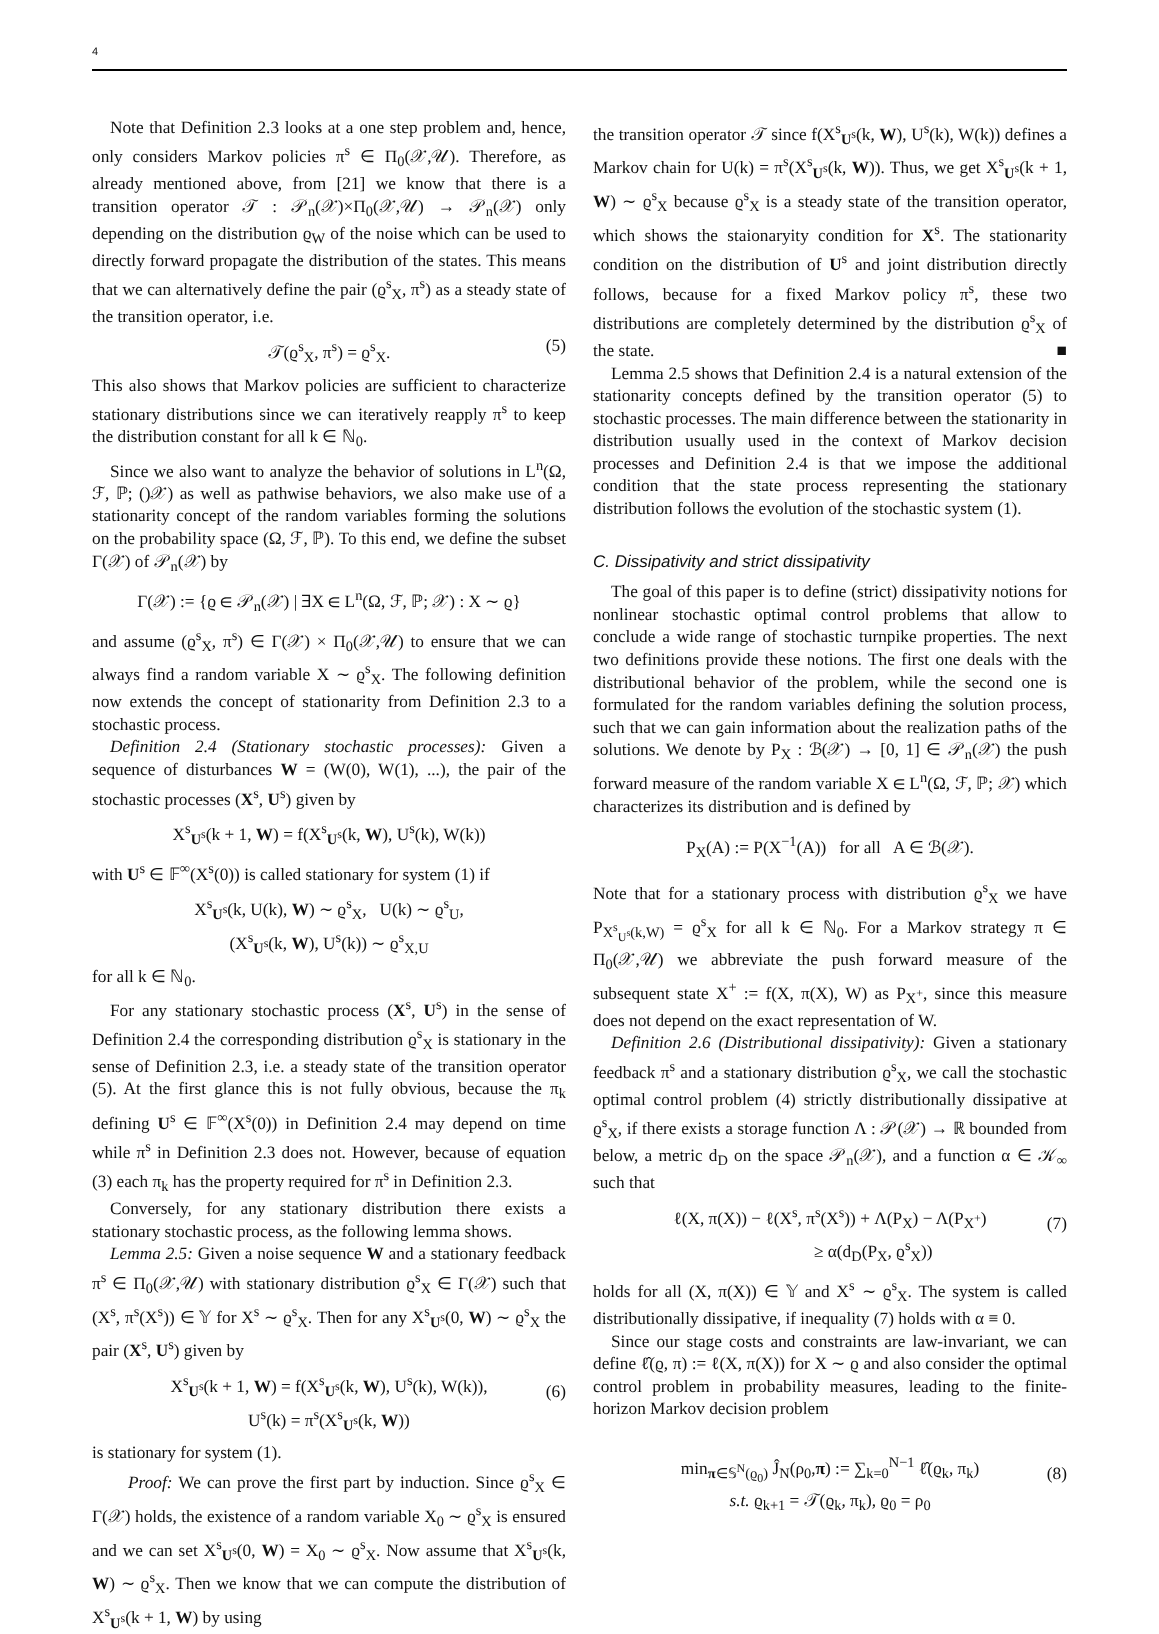4
Note that Definition 2.3 looks at a one step problem and, hence, only considers Markov policies π<sup>s</sup> ∈ Π<sub>0</sub>(𝒳,𝒰). Therefore, as already mentioned above, from [21] we know that there is a transition operator 𝒯 : 𝒫<sub>n</sub>(𝒳)×Π<sub>0</sub>(𝒳,𝒰) → 𝒫<sub>n</sub>(𝒳) only depending on the distribution ϱ<sub>W</sub> of the noise which can be used to directly forward propagate the distribution of the states. This means that we can alternatively define the pair (ϱ<sup>s</sup><sub>X</sub>, π<sup>s</sup>) as a steady state of the transition operator, i.e.
𝒯(ϱ<sup>s</sup><sub>X</sub>, π<sup>s</sup>) = ϱ<sup>s</sup><sub>X</sub>. (5)
This also shows that Markov policies are sufficient to characterize stationary distributions since we can iteratively reapply π<sup>s</sup> to keep the distribution constant for all k ∈ ℕ<sub>0</sub>.
Since we also want to analyze the behavior of solutions in L<sup>n</sup>(Ω, ℱ, ℙ; ()𝒳) as well as pathwise behaviors, we also make use of a stationarity concept of the random variables forming the solutions on the probability space (Ω, ℱ, ℙ). To this end, we define the subset Γ(𝒳) of 𝒫<sub>n</sub>(𝒳) by
Γ(𝒳) := {ϱ ∈ 𝒫<sub>n</sub>(𝒳) | ∃X ∈ L<sup>n</sup>(Ω, ℱ, ℙ; 𝒳) : X ∼ ϱ}
and assume (ϱ<sup>s</sup><sub>X</sub>, π<sup>s</sup>) ∈ Γ(𝒳) × Π<sub>0</sub>(𝒳,𝒰) to ensure that we can always find a random variable X ∼ ϱ<sup>s</sup><sub>X</sub>. The following definition now extends the concept of stationarity from Definition 2.3 to a stochastic process.
Definition 2.4 (Stationary stochastic processes): Given a sequence of disturbances W = (W(0), W(1), ...), the pair of the stochastic processes (X<sup>s</sup>, U<sup>s</sup>) given by
X<sup>s</sup><sub>U<sup>s</sup></sub>(k + 1, W) = f(X<sup>s</sup><sub>U<sup>s</sup></sub>(k, W), U<sup>s</sup>(k), W(k))
with U<sup>s</sup> ∈ 𝔽<sup>∞</sup>(X<sup>s</sup>(0)) is called stationary for system (1) if
X<sup>s</sup><sub>U<sup>s</sup></sub>(k, U(k), W) ∼ ϱ<sup>s</sup><sub>X</sub>, U(k) ∼ ϱ<sup>s</sup><sub>U</sub>,
(X<sup>s</sup><sub>U<sup>s</sup></sub>(k, W), U<sup>s</sup>(k)) ∼ ϱ<sup>s</sup><sub>X,U</sub>
for all k ∈ ℕ<sub>0</sub>.
For any stationary stochastic process (X<sup>s</sup>, U<sup>s</sup>) in the sense of Definition 2.4 the corresponding distribution ϱ<sup>s</sup><sub>X</sub> is stationary in the sense of Definition 2.3, i.e. a steady state of the transition operator (5). At the first glance this is not fully obvious, because the π<sub>k</sub> defining U<sup>s</sup> ∈ 𝔽<sup>∞</sup>(X<sup>s</sup>(0)) in Definition 2.4 may depend on time while π<sup>s</sup> in Definition 2.3 does not. However, because of equation (3) each π<sub>k</sub> has the property required for π<sup>s</sup> in Definition 2.3.
Conversely, for any stationary distribution there exists a stationary stochastic process, as the following lemma shows.
Lemma 2.5: Given a noise sequence W and a stationary feedback π<sup>s</sup> ∈ Π<sub>0</sub>(𝒳,𝒰) with stationary distribution ϱ<sup>s</sup><sub>X</sub> ∈ Γ(𝒳) such that (X<sup>s</sup>, π<sup>s</sup>(X<sup>s</sup>)) ∈ 𝕐 for X<sup>s</sup> ∼ ϱ<sup>s</sup><sub>X</sub>. Then for any X<sup>s</sup><sub>U<sup>s</sup></sub>(0, W) ∼ ϱ<sup>s</sup><sub>X</sub> the pair (X<sup>s</sup>, U<sup>s</sup>) given by
X<sup>s</sup><sub>U<sup>s</sup></sub>(k + 1, W) = f(X<sup>s</sup><sub>U<sup>s</sup></sub>(k, W), U<sup>s</sup>(k), W(k)),
U<sup>s</sup>(k) = π<sup>s</sup>(X<sup>s</sup><sub>U<sup>s</sup></sub>(k, W))
(6)
is stationary for system (1).
Proof: We can prove the first part by induction. Since ϱ<sup>s</sup><sub>X</sub> ∈ Γ(𝒳) holds, the existence of a random variable X<sub>0</sub> ∼ ϱ<sup>s</sup><sub>X</sub> is ensured and we can set X<sup>s</sup><sub>U<sup>s</sup></sub>(0, W) = X<sub>0</sub> ∼ ϱ<sup>s</sup><sub>X</sub>. Now assume that X<sup>s</sup><sub>U<sup>s</sup></sub>(k, W) ∼ ϱ<sup>s</sup><sub>X</sub>. Then we know that we can compute the distribution of X<sup>s</sup><sub>U<sup>s</sup></sub>(k + 1, W) by using
the transition operator 𝒯 since f(X<sup>s</sup><sub>U<sup>s</sup></sub>(k, W), U<sup>s</sup>(k), W(k)) defines a Markov chain for U(k) = π<sup>s</sup>(X<sup>s</sup><sub>U<sup>s</sup></sub>(k, W)). Thus, we get X<sup>s</sup><sub>U<sup>s</sup></sub>(k + 1, W) ∼ ϱ<sup>s</sup><sub>X</sub> because ϱ<sup>s</sup><sub>X</sub> is a steady state of the transition operator, which shows the staionaryity condition for X<sup>s</sup>. The stationarity condition on the distribution of U<sup>s</sup> and joint distribution directly follows, because for a fixed Markov policy π<sup>s</sup>, these two distributions are completely determined by the distribution ϱ<sup>s</sup><sub>X</sub> of the state. ■
Lemma 2.5 shows that Definition 2.4 is a natural extension of the stationarity concepts defined by the transition operator (5) to stochastic processes. The main difference between the stationarity in distribution usually used in the context of Markov decision processes and Definition 2.4 is that we impose the additional condition that the state process representing the stationary distribution follows the evolution of the stochastic system (1).
C. Dissipativity and strict dissipativity
The goal of this paper is to define (strict) dissipativity notions for nonlinear stochastic optimal control problems that allow to conclude a wide range of stochastic turnpike properties. The next two definitions provide these notions. The first one deals with the distributional behavior of the problem, while the second one is formulated for the random variables defining the solution process, such that we can gain information about the realization paths of the solutions. We denote by P<sub>X</sub> : ℬ(𝒳) → [0, 1] ∈ 𝒫<sub>n</sub>(𝒳) the push forward measure of the random variable X ∈ L<sup>n</sup>(Ω, ℱ, ℙ; 𝒳) which characterizes its distribution and is defined by
P<sub>X</sub>(A) := P(X<sup>−1</sup>(A)) for all A ∈ ℬ(𝒳).
Note that for a stationary process with distribution ϱ<sup>s</sup><sub>X</sub> we have P<sub>X<sup>s</sup><sub>U<sup>s</sup></sub>(k,W)</sub> = ϱ<sup>s</sup><sub>X</sub> for all k ∈ ℕ<sub>0</sub>. For a Markov strategy π ∈ Π<sub>0</sub>(𝒳,𝒰) we abbreviate the push forward measure of the subsequent state X<sup>+</sup> := f(X, π(X), W) as P<sub>X<sup>+</sup></sub>, since this measure does not depend on the exact representation of W.
Definition 2.6 (Distributional dissipativity): Given a stationary feedback π<sup>s</sup> and a stationary distribution ϱ<sup>s</sup><sub>X</sub>, we call the stochastic optimal control problem (4) strictly distributionally dissipative at ϱ<sup>s</sup><sub>X</sub>, if there exists a storage function Λ : 𝒫(𝒳) → ℝ bounded from below, a metric d<sub>D</sub> on the space 𝒫<sub>n</sub>(𝒳), and a function α ∈ 𝒦<sub>∞</sub> such that
ℓ(X, π(X)) − ℓ(X<sup>s</sup>, π<sup>s</sup>(X<sup>s</sup>)) + Λ(P<sub>X</sub>) − Λ(P<sub>X<sup>+</sup></sub>)
≥ α(d<sub>D</sub>(P<sub>X</sub>, ϱ<sup>s</sup><sub>X</sub>))
(7)
holds for all (X, π(X)) ∈ 𝕐 and X<sup>s</sup> ∼ ϱ<sup>s</sup><sub>X</sub>. The system is called distributionally dissipative, if inequality (7) holds with α ≡ 0.
Since our stage costs and constraints are law-invariant, we can define ℓ̂(ϱ, π) := ℓ(X, π(X)) for X ∼ ϱ and also consider the optimal control problem in probability measures, leading to the finite-horizon Markov decision problem
min<sub>π∈𝕊<sup>N</sup>(ϱ<sub>0</sub>)</sub> Ĵ<sub>N</sub>(ρ<sub>0</sub>,π) := ∑<sub>k=0</sub><sup>N−1</sup> ℓ̂(ϱ<sub>k</sub>, π<sub>k</sub>)
s.t. ϱ<sub>k+1</sub> = 𝒯(ϱ<sub>k</sub>, π<sub>k</sub>), ϱ<sub>0</sub> = ρ<sub>0</sub>
(8)